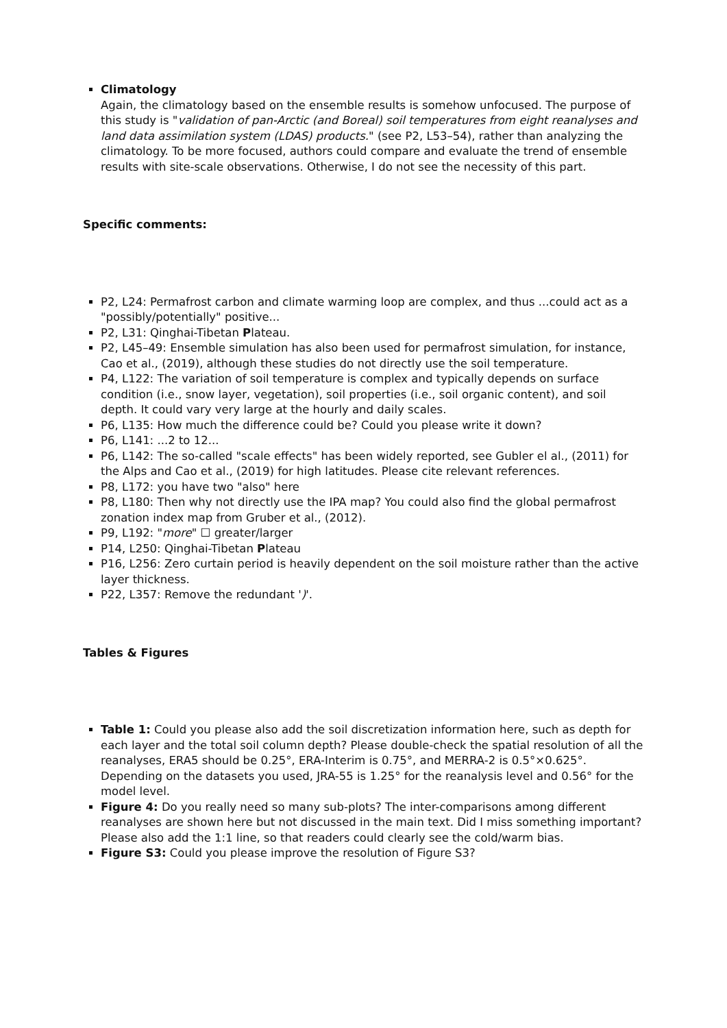Climatology
Again, the climatology based on the ensemble results is somehow unfocused. The purpose of this study is "validation of pan-Arctic (and Boreal) soil temperatures from eight reanalyses and land data assimilation system (LDAS) products." (see P2, L53–54), rather than analyzing the climatology. To be more focused, authors could compare and evaluate the trend of ensemble results with site-scale observations. Otherwise, I do not see the necessity of this part.
Specific comments:
P2, L24: Permafrost carbon and climate warming loop are complex, and thus ...could act as a "possibly/potentially" positive...
P2, L31: Qinghai-Tibetan Plateau.
P2, L45–49: Ensemble simulation has also been used for permafrost simulation, for instance, Cao et al., (2019), although these studies do not directly use the soil temperature.
P4, L122: The variation of soil temperature is complex and typically depends on surface condition (i.e., snow layer, vegetation), soil properties (i.e., soil organic content), and soil depth. It could vary very large at the hourly and daily scales.
P6, L135: How much the difference could be? Could you please write it down?
P6, L141: ...2 to 12...
P6, L142: The so-called "scale effects" has been widely reported, see Gubler el al., (2011) for the Alps and Cao et al., (2019) for high latitudes. Please cite relevant references.
P8, L172: you have two "also" here
P8, L180: Then why not directly use the IPA map? You could also find the global permafrost zonation index map from Gruber et al., (2012).
P9, L192: "more" ☐ greater/larger
P14, L250: Qinghai-Tibetan Plateau
P16, L256: Zero curtain period is heavily dependent on the soil moisture rather than the active layer thickness.
P22, L357: Remove the redundant ')'.
Tables & Figures
Table 1: Could you please also add the soil discretization information here, such as depth for each layer and the total soil column depth? Please double-check the spatial resolution of all the reanalyses, ERA5 should be 0.25°, ERA-Interim is 0.75°, and MERRA-2 is 0.5°×0.625°. Depending on the datasets you used, JRA-55 is 1.25° for the reanalysis level and 0.56° for the model level.
Figure 4: Do you really need so many sub-plots? The inter-comparisons among different reanalyses are shown here but not discussed in the main text. Did I miss something important? Please also add the 1:1 line, so that readers could clearly see the cold/warm bias.
Figure S3: Could you please improve the resolution of Figure S3?